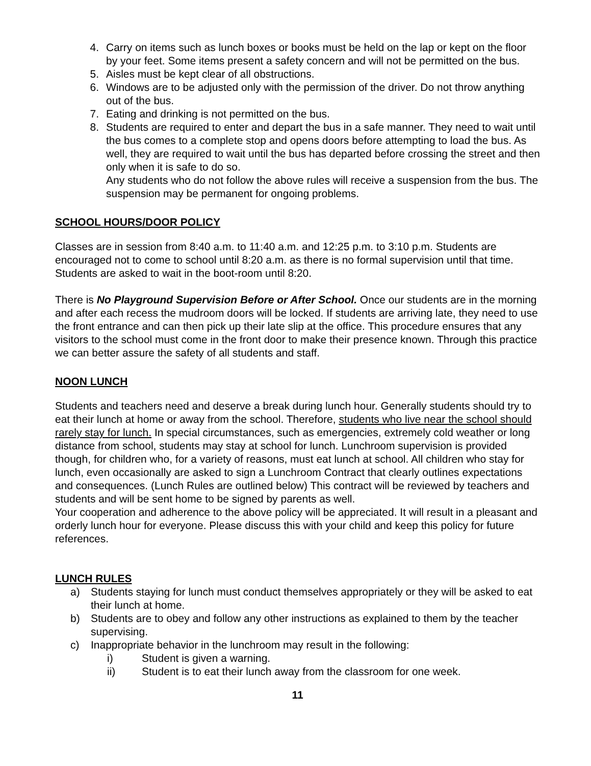4. Carry on items such as lunch boxes or books must be held on the lap or kept on the floor by your feet. Some items present a safety concern and will not be permitted on the bus.
5. Aisles must be kept clear of all obstructions.
6. Windows are to be adjusted only with the permission of the driver. Do not throw anything out of the bus.
7. Eating and drinking is not permitted on the bus.
8. Students are required to enter and depart the bus in a safe manner. They need to wait until the bus comes to a complete stop and opens doors before attempting to load the bus. As well, they are required to wait until the bus has departed before crossing the street and then only when it is safe to do so.
Any students who do not follow the above rules will receive a suspension from the bus. The suspension may be permanent for ongoing problems.
SCHOOL HOURS/DOOR POLICY
Classes are in session from 8:40 a.m. to 11:40 a.m. and 12:25 p.m. to 3:10 p.m. Students are encouraged not to come to school until 8:20 a.m. as there is no formal supervision until that time. Students are asked to wait in the boot-room until 8:20.
There is No Playground Supervision Before or After School. Once our students are in the morning and after each recess the mudroom doors will be locked. If students are arriving late, they need to use the front entrance and can then pick up their late slip at the office. This procedure ensures that any visitors to the school must come in the front door to make their presence known. Through this practice we can better assure the safety of all students and staff.
NOON LUNCH
Students and teachers need and deserve a break during lunch hour. Generally students should try to eat their lunch at home or away from the school. Therefore, students who live near the school should rarely stay for lunch. In special circumstances, such as emergencies, extremely cold weather or long distance from school, students may stay at school for lunch. Lunchroom supervision is provided though, for children who, for a variety of reasons, must eat lunch at school. All children who stay for lunch, even occasionally are asked to sign a Lunchroom Contract that clearly outlines expectations and consequences. (Lunch Rules are outlined below) This contract will be reviewed by teachers and students and will be sent home to be signed by parents as well.
Your cooperation and adherence to the above policy will be appreciated. It will result in a pleasant and orderly lunch hour for everyone. Please discuss this with your child and keep this policy for future references.
LUNCH RULES
a) Students staying for lunch must conduct themselves appropriately or they will be asked to eat their lunch at home.
b) Students are to obey and follow any other instructions as explained to them by the teacher supervising.
c) Inappropriate behavior in the lunchroom may result in the following:
i) Student is given a warning.
ii) Student is to eat their lunch away from the classroom for one week.
11